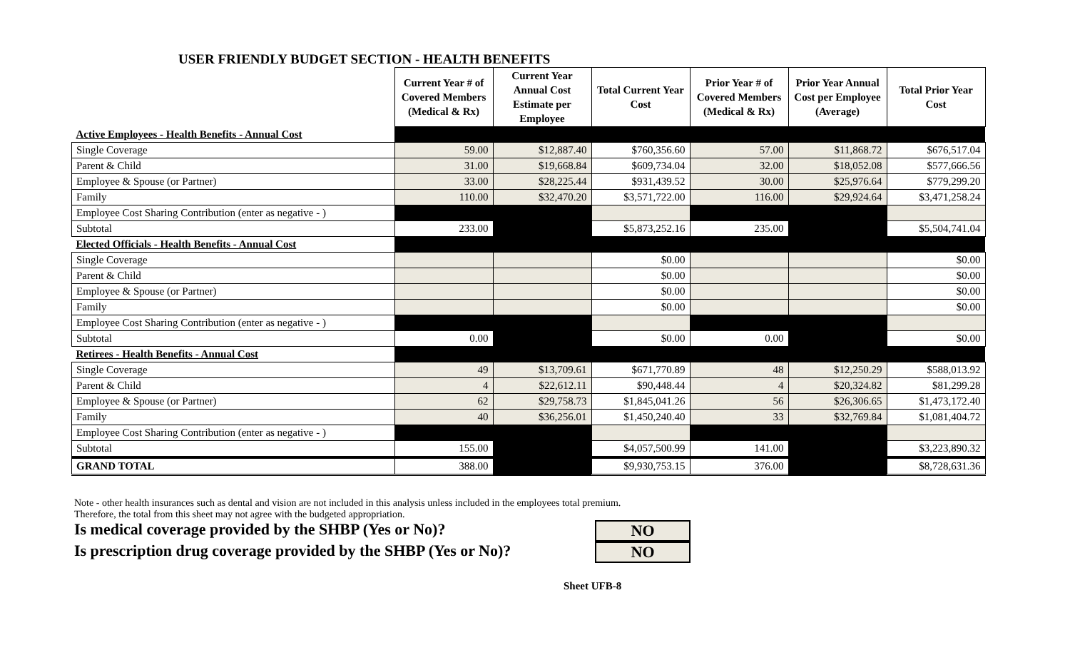USER FRIENDLY BUDGET SECTION - HEALTH BENEFITS
| | Current Year # of Covered Members (Medical & Rx) | Current Year Annual Cost Estimate per Employee | Total Current Year Cost | Prior Year # of Covered Members (Medical & Rx) | Prior Year Annual Cost per Employee (Average) | Total Prior Year Cost |
| Active Employees - Health Benefits - Annual Cost | | | | | | |
| Single Coverage | 59.00 | $12,887.40 | $760,356.60 | 57.00 | $11,868.72 | $676,517.04 |
| Parent & Child | 31.00 | $19,668.84 | $609,734.04 | 32.00 | $18,052.08 | $577,666.56 |
| Employee & Spouse (or Partner) | 33.00 | $28,225.44 | $931,439.52 | 30.00 | $25,976.64 | $779,299.20 |
| Family | 110.00 | $32,470.20 | $3,571,722.00 | 116.00 | $29,924.64 | $3,471,258.24 |
| Employee Cost Sharing Contribution (enter as negative - ) | | | | | | |
| Subtotal | 233.00 | | $5,873,252.16 | 235.00 | | $5,504,741.04 |
| Elected Officials - Health Benefits - Annual Cost | | | | | | |
| Single Coverage | | | $0.00 | | | $0.00 |
| Parent & Child | | | $0.00 | | | $0.00 |
| Employee & Spouse (or Partner) | | | $0.00 | | | $0.00 |
| Family | | | $0.00 | | | $0.00 |
| Employee Cost Sharing Contribution (enter as negative - ) | | | | | | |
| Subtotal | 0.00 | | $0.00 | 0.00 | | $0.00 |
| Retirees - Health Benefits - Annual Cost | | | | | | |
| Single Coverage | 49 | $13,709.61 | $671,770.89 | 48 | $12,250.29 | $588,013.92 |
| Parent & Child | 4 | $22,612.11 | $90,448.44 | 4 | $20,324.82 | $81,299.28 |
| Employee & Spouse (or Partner) | 62 | $29,758.73 | $1,845,041.26 | 56 | $26,306.65 | $1,473,172.40 |
| Family | 40 | $36,256.01 | $1,450,240.40 | 33 | $32,769.84 | $1,081,404.72 |
| Employee Cost Sharing Contribution (enter as negative - ) | | | | | | |
| Subtotal | 155.00 | | $4,057,500.99 | 141.00 | | $3,223,890.32 |
| GRAND TOTAL | 388.00 | | $9,930,753.15 | 376.00 | | $8,728,631.36 |
Note - other health insurances such as dental and vision are not included in this analysis unless included in the employees total premium. Therefore, the total from this sheet may not agree with the budgeted appropriation.
Is medical coverage provided by the SHBP (Yes or No)? NO
Is prescription drug coverage provided by the SHBP (Yes or No)?
NO
Sheet UFB-8